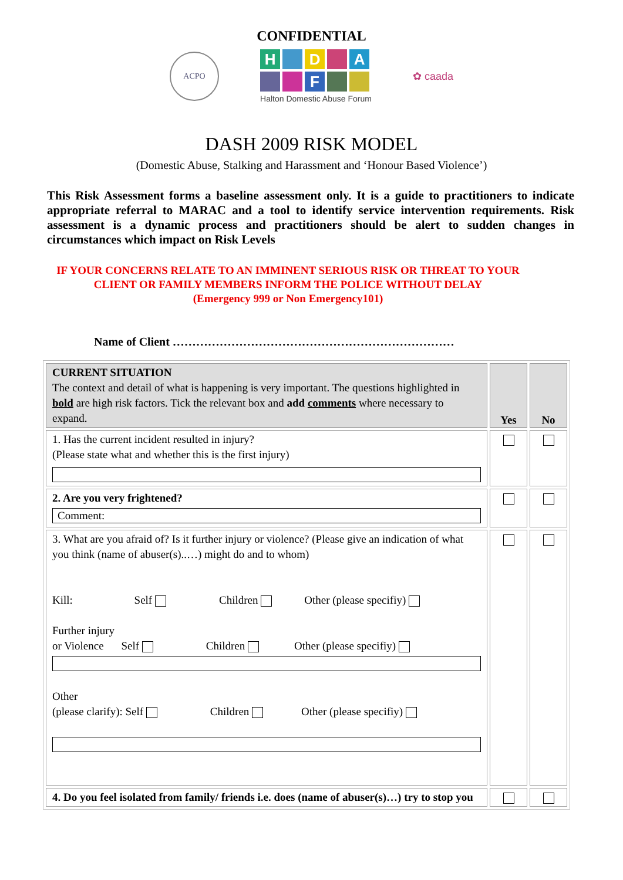CONFIDENTIAL
ACPO
H
D
A
F
Halton Domestic Abuse Forum
✿ caada
DASH 2009 RISK MODEL
(Domestic Abuse, Stalking and Harassment and ‘Honour Based Violence’)
This Risk Assessment forms a baseline assessment only. It is a guide to practitioners to indicate appropriate referral to MARAC and a tool to identify service intervention requirements. Risk assessment is a dynamic process and practitioners should be alert to sudden changes in circumstances which impact on Risk Levels
IF YOUR CONCERNS RELATE TO AN IMMINENT SERIOUS RISK OR THREAT TO YOUR CLIENT OR FAMILY MEMBERS INFORM THE POLICE WITHOUT DELAY
(Emergency 999 or Non Emergency101)
Name of Client ………………………………………………………………
| CURRENT SITUATION The context and detail of what is happening is very important. The questions highlighted in bold are high risk factors. Tick the relevant box and add comments where necessary to expand. | Yes | No |
| 1. Has the current incident resulted in injury? (Please state what and whether this is the first injury) | | |
| 2. Are you very frightened? Comment: | | |
| 3. What are you afraid of? Is it further injury or violence? (Please give an indication of what you think (name of abuser(s)..…) might do and to whom) Kill: Self Children Other (please specifiy) Further injury or Violence Self Children Other (please specifiy) Other (please clarify): Self Children Other (please specifiy) | | |
| 4. Do you feel isolated from family/ friends i.e. does (name of abuser(s)…) try to stop you | | |